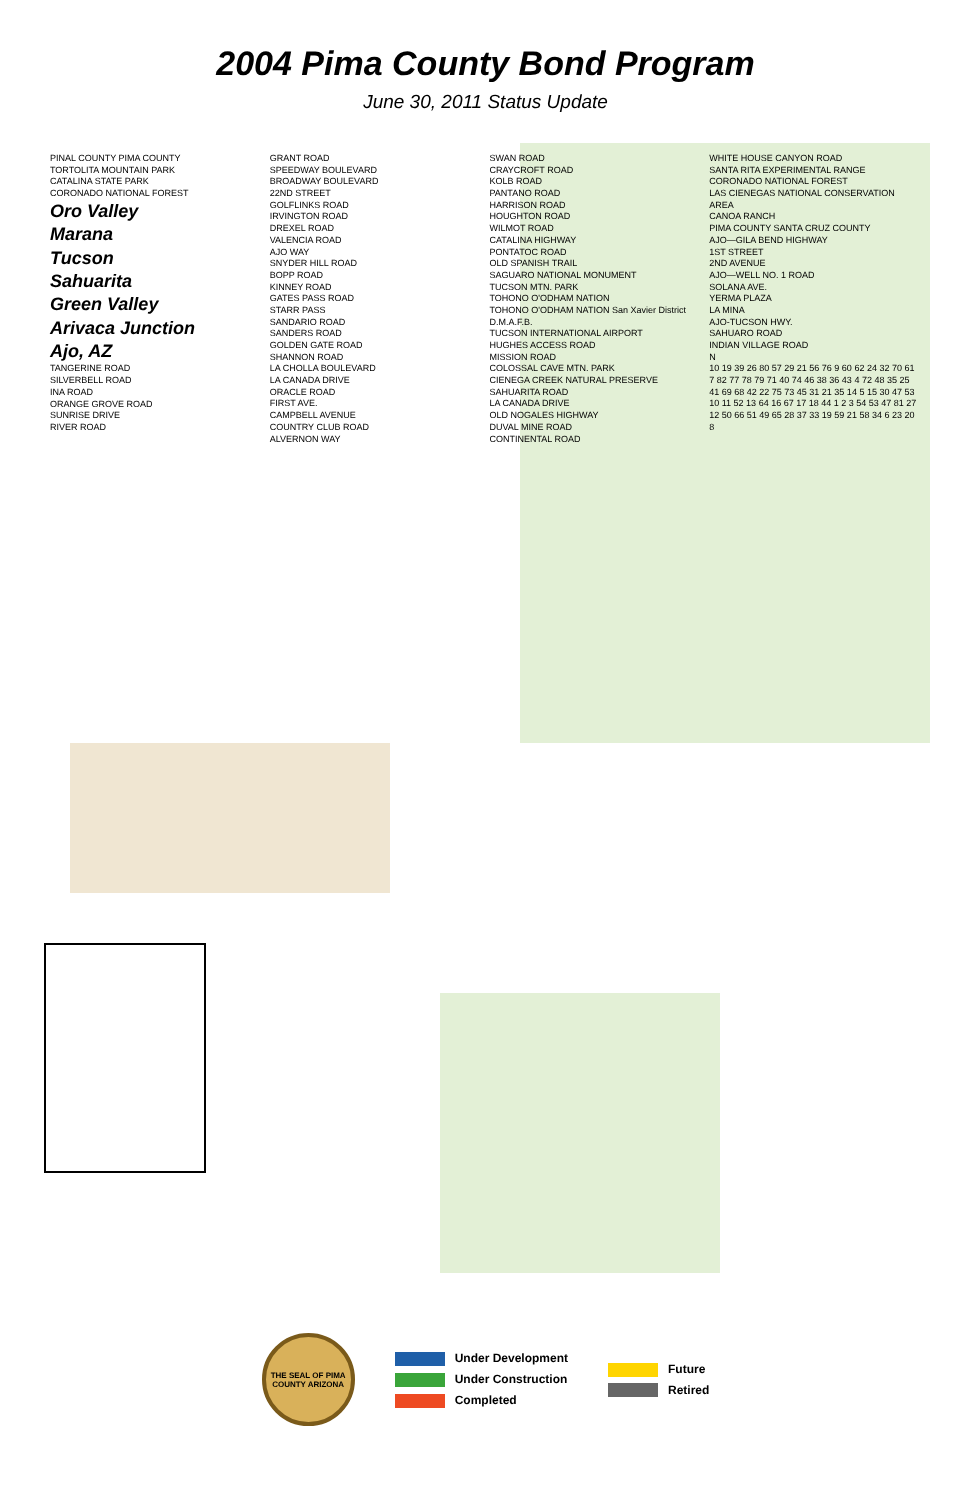2004 Pima County Bond Program
June 30, 2011 Status Update
PINAL COUNTY PIMA COUNTY
TORTOLITA MOUNTAIN PARK
CATALINA STATE PARK
CORONADO NATIONAL FOREST
Oro Valley
Marana
Tucson
Sahuarita
Green Valley
Arivaca Junction
Ajo, AZ
TANGERINE ROAD
SILVERBELL ROAD
INA ROAD
ORANGE GROVE ROAD
SUNRISE DRIVE
RIVER ROAD
GRANT ROAD
SPEEDWAY BOULEVARD
BROADWAY BOULEVARD
22ND STREET
GOLFLINKS ROAD
IRVINGTON ROAD
DREXEL ROAD
VALENCIA ROAD
AJO WAY
SNYDER HILL ROAD
BOPP ROAD
KINNEY ROAD
GATES PASS ROAD
STARR PASS
SANDARIO ROAD
SANDERS ROAD
GOLDEN GATE ROAD
SHANNON ROAD
LA CHOLLA BOULEVARD
LA CANADA DRIVE
ORACLE ROAD
FIRST AVE.
CAMPBELL AVENUE
COUNTRY CLUB ROAD
ALVERNON WAY
SWAN ROAD
CRAYCROFT ROAD
KOLB ROAD
PANTANO ROAD
HARRISON ROAD
HOUGHTON ROAD
WILMOT ROAD
CATALINA HIGHWAY
PONTATOC ROAD
OLD SPANISH TRAIL
SAGUARO NATIONAL MONUMENT
TUCSON MTN. PARK
TOHONO O'ODHAM NATION
TOHONO O'ODHAM NATION San Xavier District
D.M.A.F.B.
TUCSON INTERNATIONAL AIRPORT
HUGHES ACCESS ROAD
MISSION ROAD
COLOSSAL CAVE MTN. PARK
CIENEGA CREEK NATURAL PRESERVE
SAHUARITA ROAD
LA CANADA DRIVE
OLD NOGALES HIGHWAY
DUVAL MINE ROAD
CONTINENTAL ROAD
WHITE HOUSE CANYON ROAD
SANTA RITA EXPERIMENTAL RANGE
CORONADO NATIONAL FOREST
LAS CIENEGAS NATIONAL CONSERVATION AREA
CANOA RANCH
PIMA COUNTY SANTA CRUZ COUNTY
AJO—GILA BEND HIGHWAY
1ST STREET
2ND AVENUE
AJO—WELL NO. 1 ROAD
SOLANA AVE.
YERMA PLAZA
LA MINA
AJO-TUCSON HWY.
SAHUARO ROAD
INDIAN VILLAGE ROAD
N
10 19 39 26 80 57 29 21 56 76 9 60 62 24 32 70 61 7 82 77 78 79 71 40 74 46 38 36 43 4 72 48 35 25 41 69 68 42 22 75 73 45 31 21 35 14 5 15 30 47 53 10 11 52 13 64 16 67 17 18 44 1 2 3 54 53 47 81 27 12 50 66 51 49 65 28 37 33 19 59 21 58 34 6 23 20 8
THE SEAL OF PIMA COUNTY ARIZONA
Under Development
Under Construction
Completed
Future
Retired